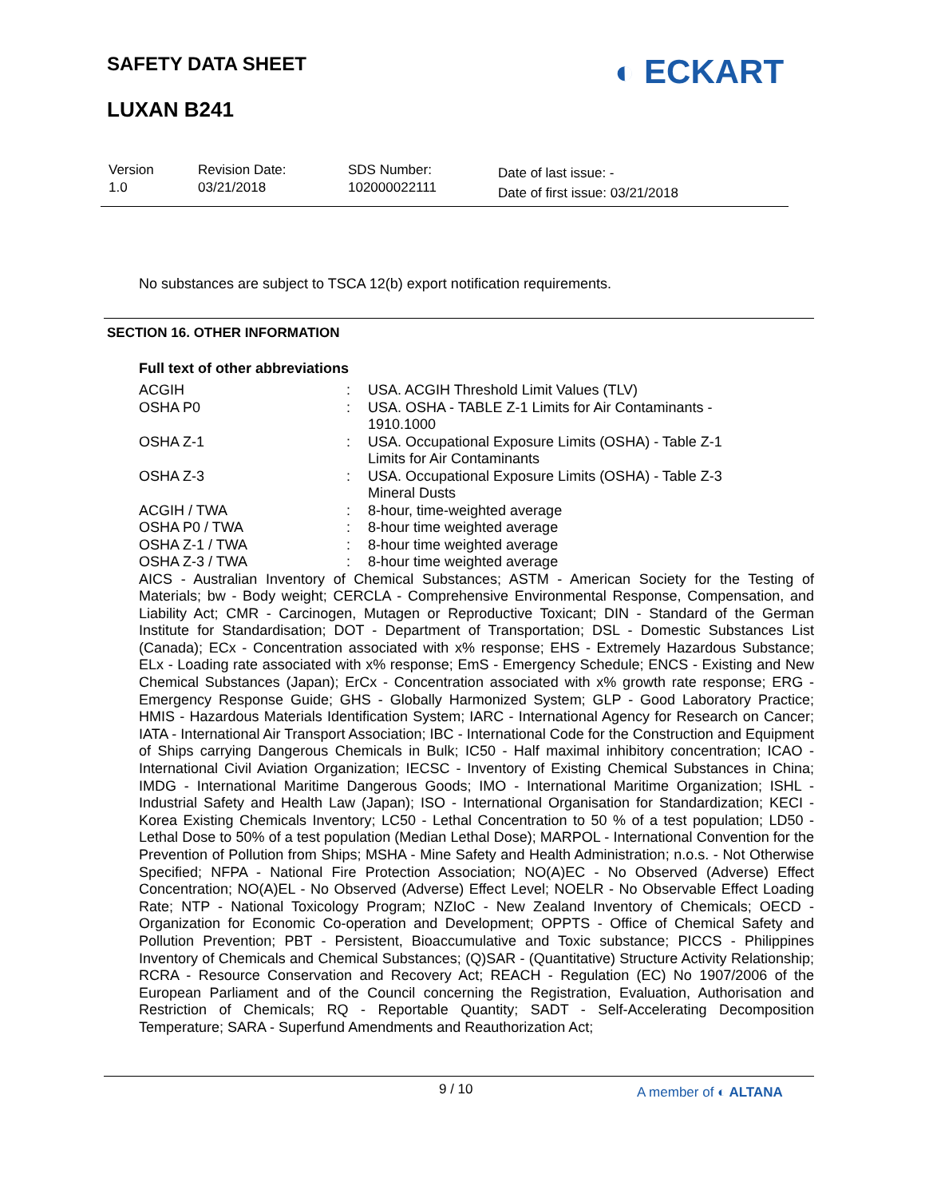SAFETY DATA SHEET ◐ ECKART
LUXAN B241
| Version 1.0 | Revision Date: 03/21/2018 | SDS Number: 102000022111 | Date of last issue: - Date of first issue: 03/21/2018 |
No substances are subject to TSCA 12(b) export notification requirements.
SECTION 16. OTHER INFORMATION
Full text of other abbreviations
| ACGIH | : | USA. ACGIH Threshold Limit Values (TLV) |
| OSHA P0 | : | USA. OSHA - TABLE Z-1 Limits for Air Contaminants - 1910.1000 |
| OSHA Z-1 | : | USA. Occupational Exposure Limits (OSHA) - Table Z-1 Limits for Air Contaminants |
| OSHA Z-3 | : | USA. Occupational Exposure Limits (OSHA) - Table Z-3 Mineral Dusts |
| ACGIH / TWA | : | 8-hour, time-weighted average |
| OSHA P0 / TWA | : | 8-hour time weighted average |
| OSHA Z-1 / TWA | : | 8-hour time weighted average |
| OSHA Z-3 / TWA | : | 8-hour time weighted average |
AICS - Australian Inventory of Chemical Substances; ASTM - American Society for the Testing of Materials; bw - Body weight; CERCLA - Comprehensive Environmental Response, Compensation, and Liability Act; CMR - Carcinogen, Mutagen or Reproductive Toxicant; DIN - Standard of the German Institute for Standardisation; DOT - Department of Transportation; DSL - Domestic Substances List (Canada); ECx - Concentration associated with x% response; EHS - Extremely Hazardous Substance; ELx - Loading rate associated with x% response; EmS - Emergency Schedule; ENCS - Existing and New Chemical Substances (Japan); ErCx - Concentration associated with x% growth rate response; ERG - Emergency Response Guide; GHS - Globally Harmonized System; GLP - Good Laboratory Practice; HMIS - Hazardous Materials Identification System; IARC - International Agency for Research on Cancer; IATA - International Air Transport Association; IBC - International Code for the Construction and Equipment of Ships carrying Dangerous Chemicals in Bulk; IC50 - Half maximal inhibitory concentration; ICAO - International Civil Aviation Organization; IECSC - Inventory of Existing Chemical Substances in China; IMDG - International Maritime Dangerous Goods; IMO - International Maritime Organization; ISHL - Industrial Safety and Health Law (Japan); ISO - International Organisation for Standardization; KECI - Korea Existing Chemicals Inventory; LC50 - Lethal Concentration to 50 % of a test population; LD50 - Lethal Dose to 50% of a test population (Median Lethal Dose); MARPOL - International Convention for the Prevention of Pollution from Ships; MSHA - Mine Safety and Health Administration; n.o.s. - Not Otherwise Specified; NFPA - National Fire Protection Association; NO(A)EC - No Observed (Adverse) Effect Concentration; NO(A)EL - No Observed (Adverse) Effect Level; NOELR - No Observable Effect Loading Rate; NTP - National Toxicology Program; NZIoC - New Zealand Inventory of Chemicals; OECD - Organization for Economic Co-operation and Development; OPPTS - Office of Chemical Safety and Pollution Prevention; PBT - Persistent, Bioaccumulative and Toxic substance; PICCS - Philippines Inventory of Chemicals and Chemical Substances; (Q)SAR - (Quantitative) Structure Activity Relationship; RCRA - Resource Conservation and Recovery Act; REACH - Regulation (EC) No 1907/2006 of the European Parliament and of the Council concerning the Registration, Evaluation, Authorisation and Restriction of Chemicals; RQ - Reportable Quantity; SADT - Self-Accelerating Decomposition Temperature; SARA - Superfund Amendments and Reauthorization Act;
9 / 10 A member of ◐ ALTANA